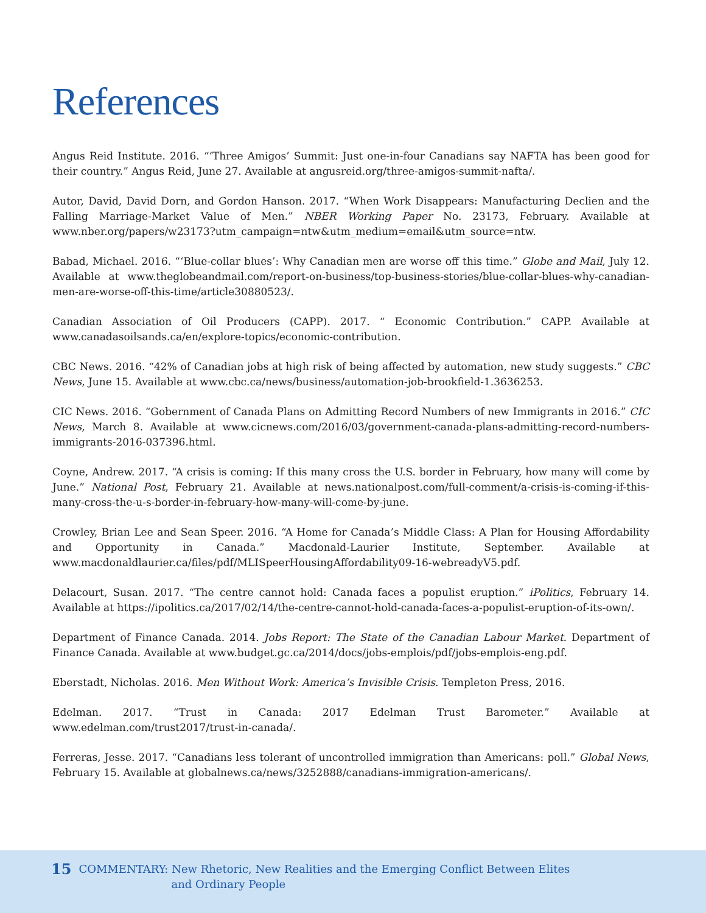References
Angus Reid Institute. 2016. “‘Three Amigos’ Summit: Just one-in-four Canadians say NAFTA has been good for their country.” Angus Reid, June 27. Available at angusreid.org/three-amigos-summit-nafta/.
Autor, David, David Dorn, and Gordon Hanson. 2017. “When Work Disappears: Manufacturing Declien and the Falling Marriage-Market Value of Men.” NBER Working Paper No. 23173, February. Available at www.nber.org/papers/w23173?utm_campaign=ntw&utm_medium=email&utm_source=ntw.
Babad, Michael. 2016. “‘Blue-collar blues’: Why Canadian men are worse off this time.” Globe and Mail, July 12. Available at www.theglobeandmail.com/report-on-business/top-business-stories/blue-collar-blues-why-canadian-men-are-worse-off-this-time/article30880523/.
Canadian Association of Oil Producers (CAPP). 2017. “ Economic Contribution.” CAPP. Available at www.canadasoilsands.ca/en/explore-topics/economic-contribution.
CBC News. 2016. “42% of Canadian jobs at high risk of being affected by automation, new study suggests.” CBC News, June 15. Available at www.cbc.ca/news/business/automation-job-brookfield-1.3636253.
CIC News. 2016. “Gobernment of Canada Plans on Admitting Record Numbers of new Immigrants in 2016.” CIC News, March 8. Available at www.cicnews.com/2016/03/government-canada-plans-admitting-record-numbers-immigrants-2016-037396.html.
Coyne, Andrew. 2017. “A crisis is coming: If this many cross the U.S. border in February, how many will come by June.” National Post, February 21. Available at news.nationalpost.com/full-comment/a-crisis-is-coming-if-this-many-cross-the-u-s-border-in-february-how-many-will-come-by-june.
Crowley, Brian Lee and Sean Speer. 2016. “A Home for Canada’s Middle Class: A Plan for Housing Affordability and Opportunity in Canada.” Macdonald-Laurier Institute, September. Available at www.macdonaldlaurier.ca/files/pdf/MLISpeerHousingAffordability09-16-webreadyV5.pdf.
Delacourt, Susan. 2017. “The centre cannot hold: Canada faces a populist eruption.” iPolitics, February 14. Available at https://ipolitics.ca/2017/02/14/the-centre-cannot-hold-canada-faces-a-populist-eruption-of-its-own/.
Department of Finance Canada. 2014. Jobs Report: The State of the Canadian Labour Market. Department of Finance Canada. Available at www.budget.gc.ca/2014/docs/jobs-emplois/pdf/jobs-emplois-eng.pdf.
Eberstadt, Nicholas. 2016. Men Without Work: America’s Invisible Crisis. Templeton Press, 2016.
Edelman. 2017. “Trust in Canada: 2017 Edelman Trust Barometer.” Available at www.edelman.com/trust2017/trust-in-canada/.
Ferreras, Jesse. 2017. “Canadians less tolerant of uncontrolled immigration than Americans: poll.” Global News, February 15. Available at globalnews.ca/news/3252888/canadians-immigration-americans/.
15 COMMENTARY: New Rhetoric, New Realities and the Emerging Conflict Between Elites
and Ordinary People